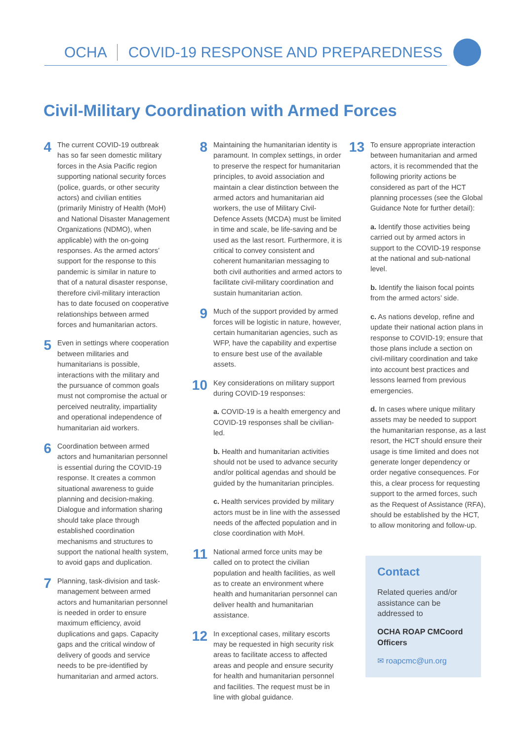OCHA COVID-19 RESPONSE AND PREPAREDNESS
Civil-Military Coordination with Armed Forces
4
The current COVID-19 outbreak has so far seen domestic military forces in the Asia Pacific region supporting national security forces (police, guards, or other security actors) and civilian entities (primarily Ministry of Health (MoH) and National Disaster Management Organizations (NDMO), when applicable) with the on-going responses. As the armed actors’ support for the response to this pandemic is similar in nature to that of a natural disaster response, therefore civil-military interaction has to date focused on cooperative relationships between armed forces and humanitarian actors.
5
Even in settings where cooperation between militaries and humanitarians is possible, interactions with the military and the pursuance of common goals must not compromise the actual or perceived neutrality, impartiality and operational independence of humanitarian aid workers.
6
Coordination between armed actors and humanitarian personnel is essential during the COVID-19 response. It creates a common situational awareness to guide planning and decision-making. Dialogue and information sharing should take place through established coordination mechanisms and structures to support the national health system, to avoid gaps and duplication.
7
Planning, task-division and task-management between armed actors and humanitarian personnel is needed in order to ensure maximum efficiency, avoid duplications and gaps. Capacity gaps and the critical window of delivery of goods and service needs to be pre-identified by humanitarian and armed actors.
8
Maintaining the humanitarian identity is paramount. In complex settings, in order to preserve the respect for humanitarian principles, to avoid association and maintain a clear distinction between the armed actors and humanitarian aid workers, the use of Military Civil-Defence Assets (MCDA) must be limited in time and scale, be life-saving and be used as the last resort. Furthermore, it is critical to convey consistent and coherent humanitarian messaging to both civil authorities and armed actors to facilitate civil-military coordination and sustain humanitarian action.
9
Much of the support provided by armed forces will be logistic in nature, however, certain humanitarian agencies, such as WFP, have the capability and expertise to ensure best use of the available assets.
10
Key considerations on military support during COVID-19 responses:
a. COVID-19 is a health emergency and COVID-19 responses shall be civilian-led.
b. Health and humanitarian activities should not be used to advance security and/or political agendas and should be guided by the humanitarian principles.
c. Health services provided by military actors must be in line with the assessed needs of the affected population and in close coordination with MoH.
11
National armed force units may be called on to protect the civilian population and health facilities, as well as to create an environment where health and humanitarian personnel can deliver health and humanitarian assistance.
12
In exceptional cases, military escorts may be requested in high security risk areas to facilitate access to affected areas and people and ensure security for health and humanitarian personnel and facilities. The request must be in line with global guidance.
13
To ensure appropriate interaction between humanitarian and armed actors, it is recommended that the following priority actions be considered as part of the HCT planning processes (see the Global Guidance Note for further detail):
a. Identify those activities being carried out by armed actors in support to the COVID-19 response at the national and sub-national level.
b. Identify the liaison focal points from the armed actors’ side.
c. As nations develop, refine and update their national action plans in response to COVID-19; ensure that those plans include a section on civil-military coordination and take into account best practices and lessons learned from previous emergencies.
d. In cases where unique military assets may be needed to support the humanitarian response, as a last resort, the HCT should ensure their usage is time limited and does not generate longer dependency or order negative consequences. For this, a clear process for requesting support to the armed forces, such as the Request of Assistance (RFA), should be established by the HCT, to allow monitoring and follow-up.
Contact
Related queries and/or assistance can be addressed to
OCHA ROAP CMCoord Officers
✉ roapcmc@un.org